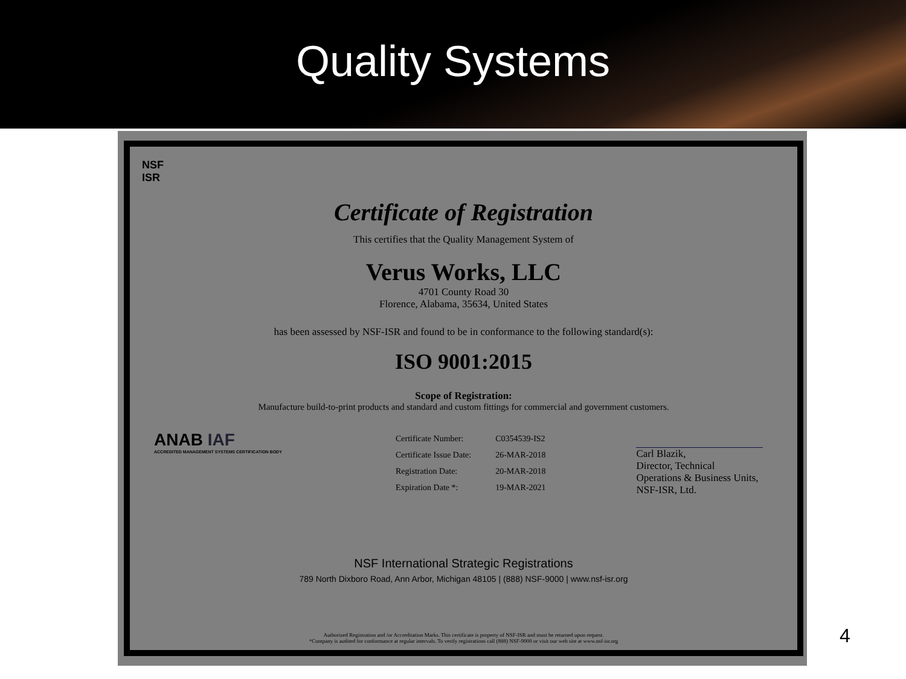Quality Systems
NSF
ISR
Certificate of Registration
This certifies that the Quality Management System of
Verus Works, LLC
4701 County Road 30
Florence, Alabama, 35634, United States
has been assessed by NSF-ISR and found to be in conformance to the following standard(s):
ISO 9001:2015
Scope of Registration:
Manufacture build-to-print products and standard and custom fittings for commercial and government customers.
ANAB IAF
ACCREDITED MANAGEMENT SYSTEMS CERTIFICATION BODY
| Certificate Number: | C0354539-IS2 |
| Certificate Issue Date: | 26-MAR-2018 |
| Registration Date: | 20-MAR-2018 |
| Expiration Date *: | 19-MAR-2021 |
Carl Blazik,
Director, Technical
Operations & Business Units,
NSF-ISR, Ltd.
NSF International Strategic Registrations
789 North Dixboro Road, Ann Arbor, Michigan 48105 | (888) NSF-9000 | www.nsf-isr.org
Authorized Registration and /or Accreditation Marks. This certificate is property of NSF-ISR and must be returned upon request.
*Company is audited for conformance at regular intervals. To verify registrations call (888) NSF-9000 or visit our web site at www.nsf-isr.org
4